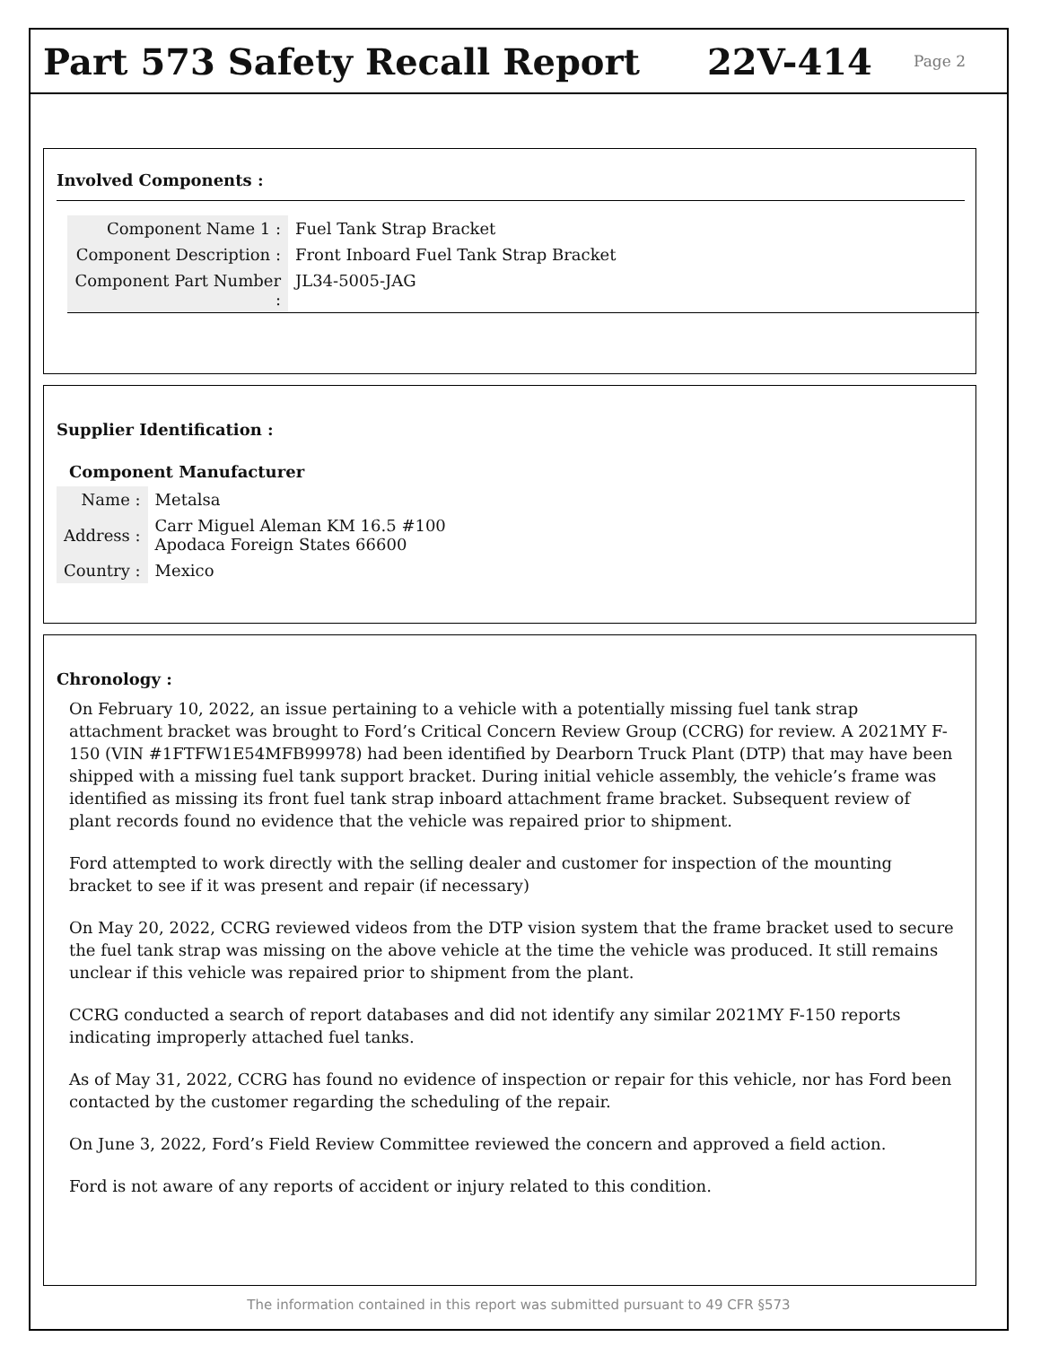Part 573 Safety Recall Report 22V-414
Page 2
Involved Components :
| Component Name 1 : | Fuel Tank Strap Bracket |
| Component Description : | Front Inboard Fuel Tank Strap Bracket |
| Component Part Number : | JL34-5005-JAG |
Supplier Identification :
Component Manufacturer
| Name : | Metalsa |
| Address : | Carr Miguel Aleman KM 16.5 #100 Apodaca Foreign States 66600 |
| Country : | Mexico |
Chronology :
On February 10, 2022, an issue pertaining to a vehicle with a potentially missing fuel tank strap attachment bracket was brought to Ford’s Critical Concern Review Group (CCRG) for review. A 2021MY F-150 (VIN #1FTFW1E54MFB99978) had been identified by Dearborn Truck Plant (DTP) that may have been shipped with a missing fuel tank support bracket. During initial vehicle assembly, the vehicle’s frame was identified as missing its front fuel tank strap inboard attachment frame bracket. Subsequent review of plant records found no evidence that the vehicle was repaired prior to shipment.
Ford attempted to work directly with the selling dealer and customer for inspection of the mounting bracket to see if it was present and repair (if necessary)
On May 20, 2022, CCRG reviewed videos from the DTP vision system that the frame bracket used to secure the fuel tank strap was missing on the above vehicle at the time the vehicle was produced. It still remains unclear if this vehicle was repaired prior to shipment from the plant.
CCRG conducted a search of report databases and did not identify any similar 2021MY F-150 reports indicating improperly attached fuel tanks.
As of May 31, 2022, CCRG has found no evidence of inspection or repair for this vehicle, nor has Ford been contacted by the customer regarding the scheduling of the repair.
On June 3, 2022, Ford’s Field Review Committee reviewed the concern and approved a field action.
Ford is not aware of any reports of accident or injury related to this condition.
The information contained in this report was submitted pursuant to 49 CFR §573